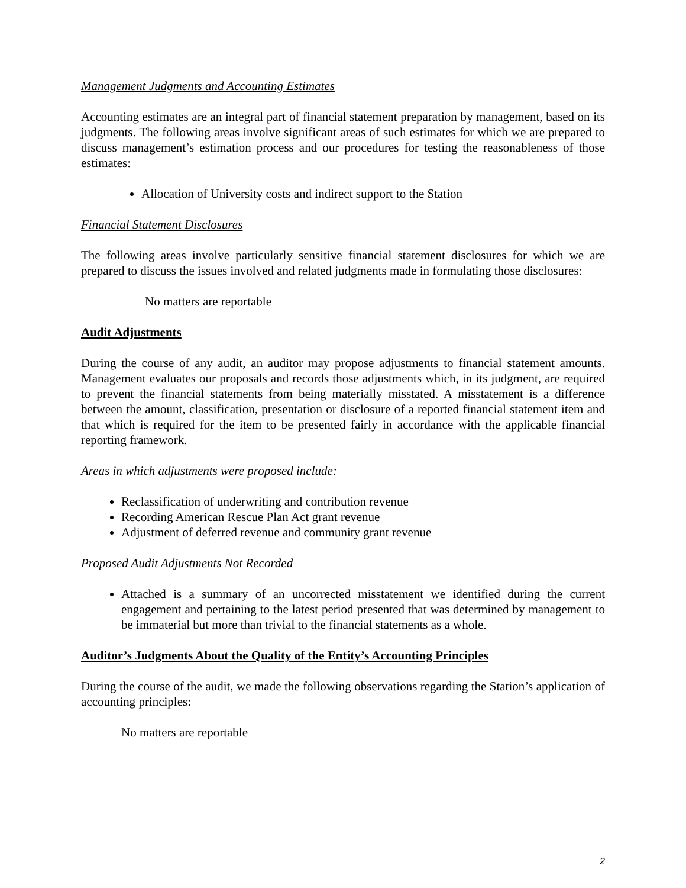Management Judgments and Accounting Estimates
Accounting estimates are an integral part of financial statement preparation by management, based on its judgments. The following areas involve significant areas of such estimates for which we are prepared to discuss management’s estimation process and our procedures for testing the reasonableness of those estimates:
Allocation of University costs and indirect support to the Station
Financial Statement Disclosures
The following areas involve particularly sensitive financial statement disclosures for which we are prepared to discuss the issues involved and related judgments made in formulating those disclosures:
No matters are reportable
Audit Adjustments
During the course of any audit, an auditor may propose adjustments to financial statement amounts. Management evaluates our proposals and records those adjustments which, in its judgment, are required to prevent the financial statements from being materially misstated. A misstatement is a difference between the amount, classification, presentation or disclosure of a reported financial statement item and that which is required for the item to be presented fairly in accordance with the applicable financial reporting framework.
Areas in which adjustments were proposed include:
Reclassification of underwriting and contribution revenue
Recording American Rescue Plan Act grant revenue
Adjustment of deferred revenue and community grant revenue
Proposed Audit Adjustments Not Recorded
Attached is a summary of an uncorrected misstatement we identified during the current engagement and pertaining to the latest period presented that was determined by management to be immaterial but more than trivial to the financial statements as a whole.
Auditor’s Judgments About the Quality of the Entity’s Accounting Principles
During the course of the audit, we made the following observations regarding the Station’s application of accounting principles:
No matters are reportable
2